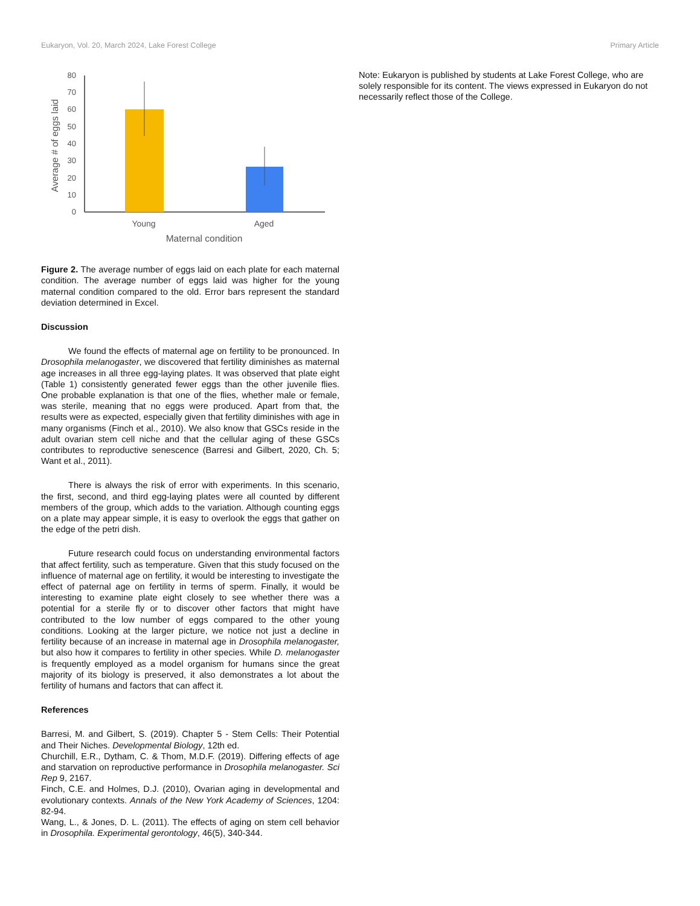Eukaryon, Vol. 20, March 2024, Lake Forest College Primary Article
0
10
20
30
40
50
60
70
80
Young
Aged
Maternal condition
Average # of eggs laid
Figure 2. The average number of eggs laid on each plate for each maternal condition. The average number of eggs laid was higher for the young maternal condition compared to the old. Error bars represent the standard deviation determined in Excel.
Discussion
We found the effects of maternal age on fertility to be pronounced. In Drosophila melanogaster, we discovered that fertility diminishes as maternal age increases in all three egg-laying plates. It was observed that plate eight (Table 1) consistently generated fewer eggs than the other juvenile flies. One probable explanation is that one of the flies, whether male or female, was sterile, meaning that no eggs were produced. Apart from that, the results were as expected, especially given that fertility diminishes with age in many organisms (Finch et al., 2010). We also know that GSCs reside in the adult ovarian stem cell niche and that the cellular aging of these GSCs contributes to reproductive senescence (Barresi and Gilbert, 2020, Ch. 5; Want et al., 2011).
There is always the risk of error with experiments. In this scenario, the first, second, and third egg-laying plates were all counted by different members of the group, which adds to the variation. Although counting eggs on a plate may appear simple, it is easy to overlook the eggs that gather on the edge of the petri dish.
Future research could focus on understanding environmental factors that affect fertility, such as temperature. Given that this study focused on the influence of maternal age on fertility, it would be interesting to investigate the effect of paternal age on fertility in terms of sperm. Finally, it would be interesting to examine plate eight closely to see whether there was a potential for a sterile fly or to discover other factors that might have contributed to the low number of eggs compared to the other young conditions. Looking at the larger picture, we notice not just a decline in fertility because of an increase in maternal age in Drosophila melanogaster, but also how it compares to fertility in other species. While D. melanogaster is frequently employed as a model organism for humans since the great majority of its biology is preserved, it also demonstrates a lot about the fertility of humans and factors that can affect it.
References
Barresi, M. and Gilbert, S. (2019). Chapter 5 - Stem Cells: Their Potential and Their Niches. Developmental Biology, 12th ed.
Churchill, E.R., Dytham, C. & Thom, M.D.F. (2019). Differing effects of age and starvation on reproductive performance in Drosophila melanogaster. Sci Rep 9, 2167.
Finch, C.E. and Holmes, D.J. (2010), Ovarian aging in developmental and evolutionary contexts. Annals of the New York Academy of Sciences, 1204: 82-94.
Wang, L., & Jones, D. L. (2011). The effects of aging on stem cell behavior in Drosophila. Experimental gerontology, 46(5), 340-344.
Note: Eukaryon is published by students at Lake Forest College, who are solely responsible for its content. The views expressed in Eukaryon do not necessarily reflect those of the College.